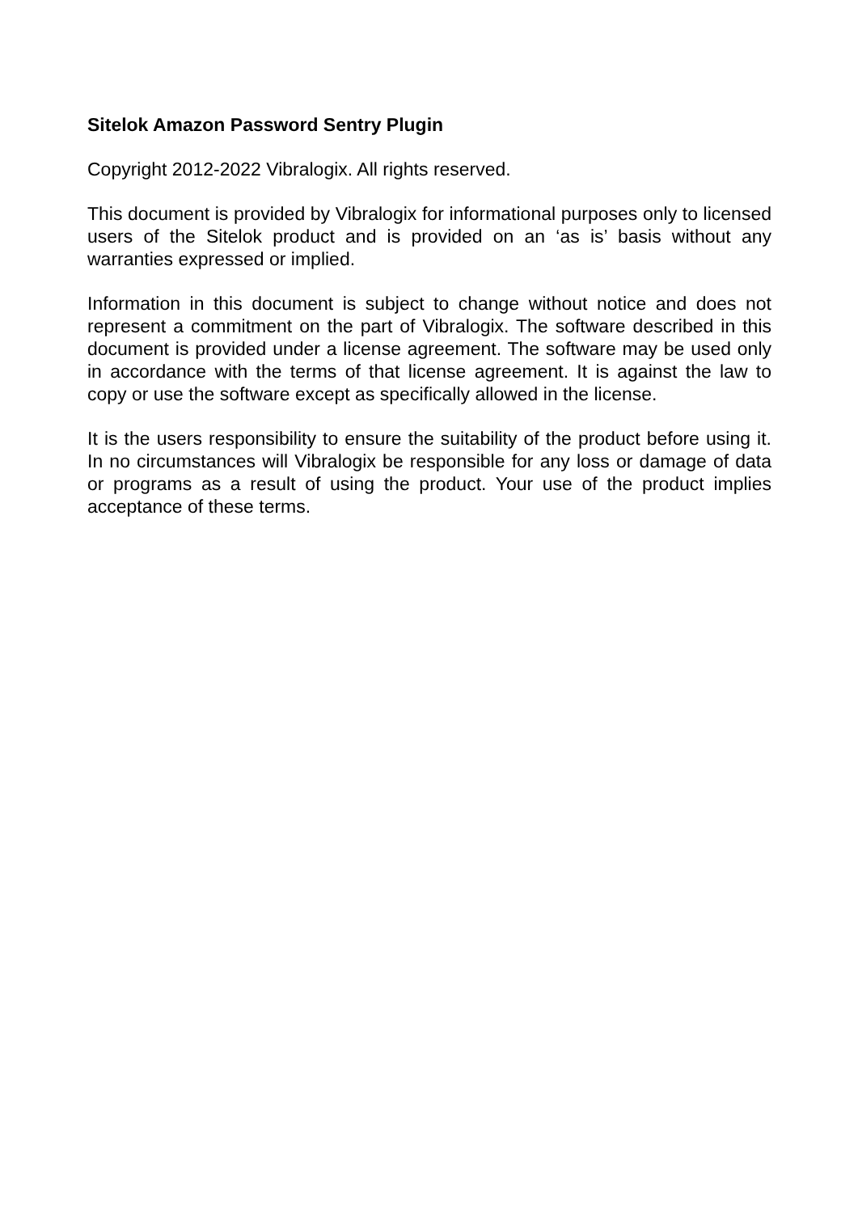Sitelok Amazon Password Sentry Plugin
Copyright 2012-2022 Vibralogix. All rights reserved.
This document is provided by Vibralogix for informational purposes only to licensed users of the Sitelok product and is provided on an ‘as is’ basis without any warranties expressed or implied.
Information in this document is subject to change without notice and does not represent a commitment on the part of Vibralogix. The software described in this document is provided under a license agreement. The software may be used only in accordance with the terms of that license agreement. It is against the law to copy or use the software except as specifically allowed in the license.
It is the users responsibility to ensure the suitability of the product before using it. In no circumstances will Vibralogix be responsible for any loss or damage of data or programs as a result of using the product. Your use of the product implies acceptance of these terms.